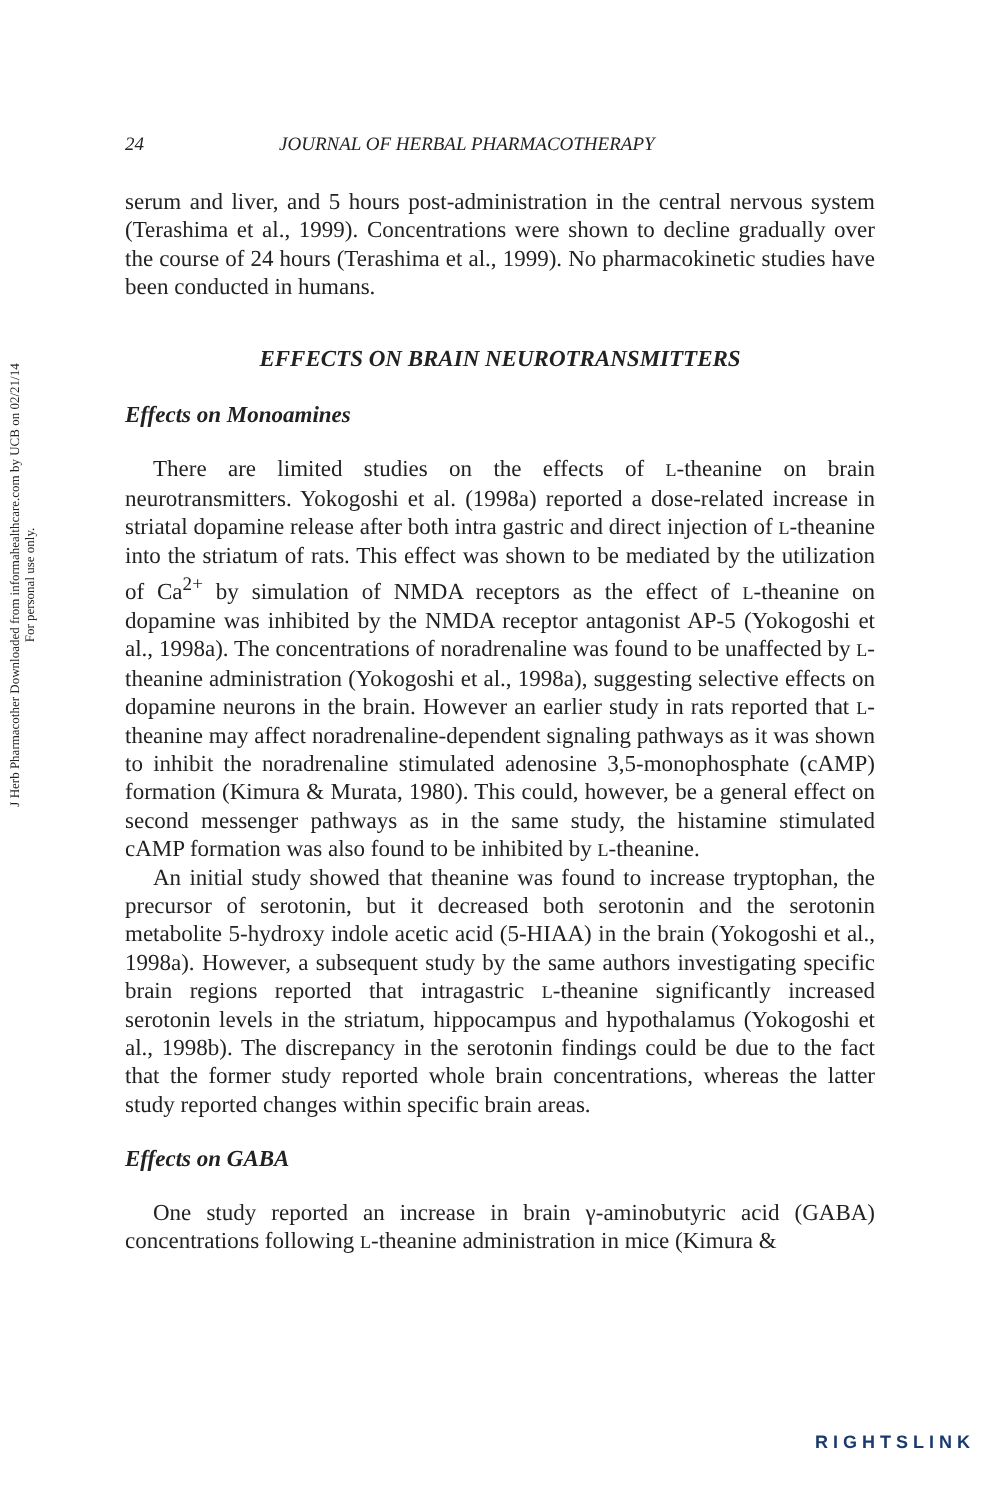J Herb Pharmacother Downloaded from informahealthcare.com by UCB on 02/21/14
For personal use only.
24 JOURNAL OF HERBAL PHARMACOTHERAPY
serum and liver, and 5 hours post-administration in the central nervous system (Terashima et al., 1999). Concentrations were shown to decline gradually over the course of 24 hours (Terashima et al., 1999). No pharmacokinetic studies have been conducted in humans.
EFFECTS ON BRAIN NEUROTRANSMITTERS
Effects on Monoamines
There are limited studies on the effects of L-theanine on brain neurotransmitters. Yokogoshi et al. (1998a) reported a dose-related increase in striatal dopamine release after both intra gastric and direct injection of L-theanine into the striatum of rats. This effect was shown to be mediated by the utilization of Ca<sup>2+</sup> by simulation of NMDA receptors as the effect of L-theanine on dopamine was inhibited by the NMDA receptor antagonist AP-5 (Yokogoshi et al., 1998a). The concentrations of noradrenaline was found to be unaffected by L-theanine administration (Yokogoshi et al., 1998a), suggesting selective effects on dopamine neurons in the brain. However an earlier study in rats reported that L-theanine may affect noradrenaline-dependent signaling pathways as it was shown to inhibit the noradrenaline stimulated adenosine 3,5-monophosphate (cAMP) formation (Kimura & Murata, 1980). This could, however, be a general effect on second messenger pathways as in the same study, the histamine stimulated cAMP formation was also found to be inhibited by L-theanine.
An initial study showed that theanine was found to increase tryptophan, the precursor of serotonin, but it decreased both serotonin and the serotonin metabolite 5-hydroxy indole acetic acid (5-HIAA) in the brain (Yokogoshi et al., 1998a). However, a subsequent study by the same authors investigating specific brain regions reported that intragastric L-theanine significantly increased serotonin levels in the striatum, hippocampus and hypothalamus (Yokogoshi et al., 1998b). The discrepancy in the serotonin findings could be due to the fact that the former study reported whole brain concentrations, whereas the latter study reported changes within specific brain areas.
Effects on GABA
One study reported an increase in brain γ-aminobutyric acid (GABA) concentrations following L-theanine administration in mice (Kimura &
RIGHTSLINK